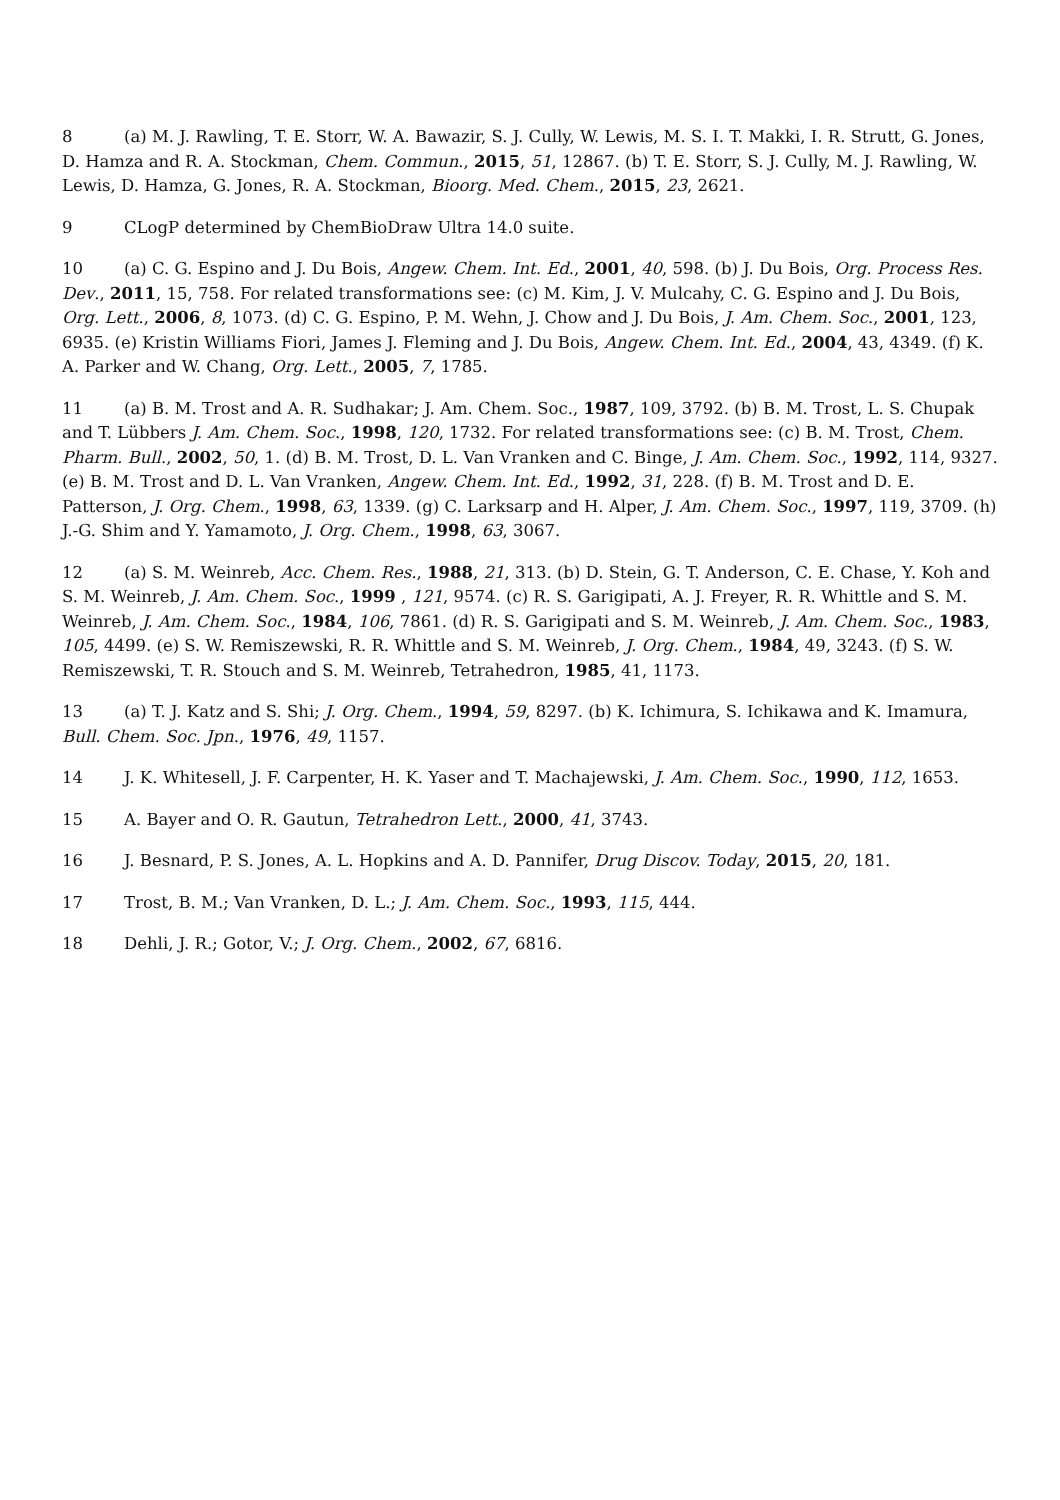8 (a) M. J. Rawling, T. E. Storr, W. A. Bawazir, S. J. Cully, W. Lewis, M. S. I. T. Makki, I. R. Strutt, G. Jones, D. Hamza and R. A. Stockman, Chem. Commun., 2015, 51, 12867. (b) T. E. Storr, S. J. Cully, M. J. Rawling, W. Lewis, D. Hamza, G. Jones, R. A. Stockman, Bioorg. Med. Chem., 2015, 23, 2621.
9 CLogP determined by ChemBioDraw Ultra 14.0 suite.
10 (a) C. G. Espino and J. Du Bois, Angew. Chem. Int. Ed., 2001, 40, 598. (b) J. Du Bois, Org. Process Res. Dev., 2011, 15, 758. For related transformations see: (c) M. Kim, J. V. Mulcahy, C. G. Espino and J. Du Bois, Org. Lett., 2006, 8, 1073. (d) C. G. Espino, P. M. Wehn, J. Chow and J. Du Bois, J. Am. Chem. Soc., 2001, 123, 6935. (e) Kristin Williams Fiori, James J. Fleming and J. Du Bois, Angew. Chem. Int. Ed., 2004, 43, 4349. (f) K. A. Parker and W. Chang, Org. Lett., 2005, 7, 1785.
11 (a) B. M. Trost and A. R. Sudhakar; J. Am. Chem. Soc., 1987, 109, 3792. (b) B. M. Trost, L. S. Chupak and T. Lübbers J. Am. Chem. Soc., 1998, 120, 1732. For related transformations see: (c) B. M. Trost, Chem. Pharm. Bull., 2002, 50, 1. (d) B. M. Trost, D. L. Van Vranken and C. Binge, J. Am. Chem. Soc., 1992, 114, 9327. (e) B. M. Trost and D. L. Van Vranken, Angew. Chem. Int. Ed., 1992, 31, 228. (f) B. M. Trost and D. E. Patterson, J. Org. Chem., 1998, 63, 1339. (g) C. Larksarp and H. Alper, J. Am. Chem. Soc., 1997, 119, 3709. (h) J.-G. Shim and Y. Yamamoto, J. Org. Chem., 1998, 63, 3067.
12 (a) S. M. Weinreb, Acc. Chem. Res., 1988, 21, 313. (b) D. Stein, G. T. Anderson, C. E. Chase, Y. Koh and S. M. Weinreb, J. Am. Chem. Soc., 1999 , 121, 9574. (c) R. S. Garigipati, A. J. Freyer, R. R. Whittle and S. M. Weinreb, J. Am. Chem. Soc., 1984, 106, 7861. (d) R. S. Garigipati and S. M. Weinreb, J. Am. Chem. Soc., 1983, 105, 4499. (e) S. W. Remiszewski, R. R. Whittle and S. M. Weinreb, J. Org. Chem., 1984, 49, 3243. (f) S. W. Remiszewski, T. R. Stouch and S. M. Weinreb, Tetrahedron, 1985, 41, 1173.
13 (a) T. J. Katz and S. Shi; J. Org. Chem., 1994, 59, 8297. (b) K. Ichimura, S. Ichikawa and K. Imamura, Bull. Chem. Soc. Jpn., 1976, 49, 1157.
14 J. K. Whitesell, J. F. Carpenter, H. K. Yaser and T. Machajewski, J. Am. Chem. Soc., 1990, 112, 1653.
15 A. Bayer and O. R. Gautun, Tetrahedron Lett., 2000, 41, 3743.
16 J. Besnard, P. S. Jones, A. L. Hopkins and A. D. Pannifer, Drug Discov. Today, 2015, 20, 181.
17 Trost, B. M.; Van Vranken, D. L.; J. Am. Chem. Soc., 1993, 115, 444.
18 Dehli, J. R.; Gotor, V.; J. Org. Chem., 2002, 67, 6816.